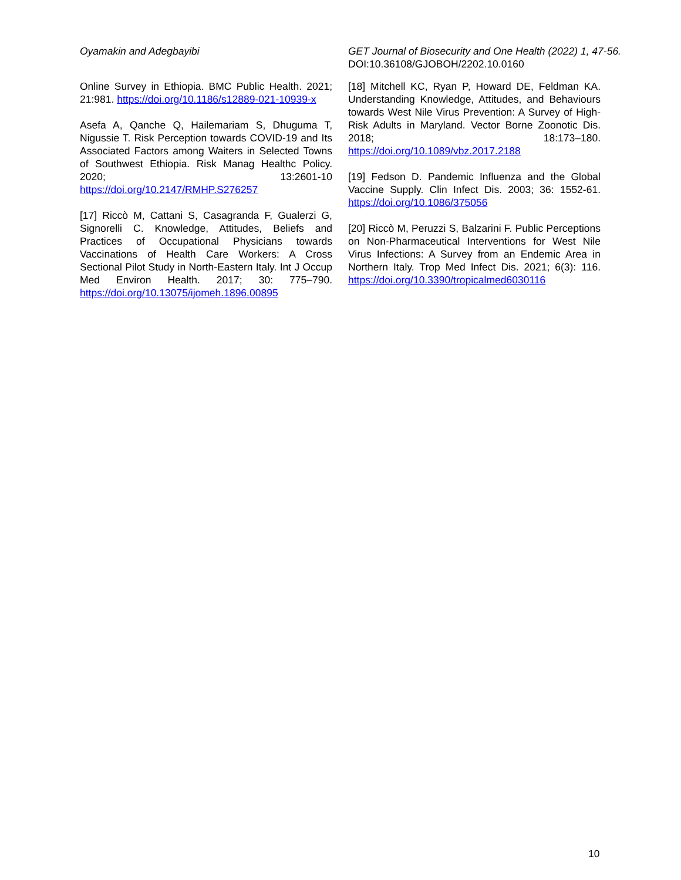Oyamakin and Adegbayibi GET Journal of Biosecurity and One Health (2022) 1, 47-56.
DOI:10.36108/GJOBOH/2202.10.0160
Online Survey in Ethiopia. BMC Public Health. 2021; 21:981. https://doi.org/10.1186/s12889-021-10939-x
Asefa A, Qanche Q, Hailemariam S, Dhuguma T, Nigussie T. Risk Perception towards COVID-19 and Its Associated Factors among Waiters in Selected Towns of Southwest Ethiopia. Risk Manag Healthc Policy. 2020; 13:2601-10 https://doi.org/10.2147/RMHP.S276257
[17] Riccò M, Cattani S, Casagranda F, Gualerzi G, Signorelli C. Knowledge, Attitudes, Beliefs and Practices of Occupational Physicians towards Vaccinations of Health Care Workers: A Cross Sectional Pilot Study in North-Eastern Italy. Int J Occup Med Environ Health. 2017; 30: 775–790. https://doi.org/10.13075/ijomeh.1896.00895
[18] Mitchell KC, Ryan P, Howard DE, Feldman KA. Understanding Knowledge, Attitudes, and Behaviours towards West Nile Virus Prevention: A Survey of High-Risk Adults in Maryland. Vector Borne Zoonotic Dis. 2018; 18:173–180. https://doi.org/10.1089/vbz.2017.2188
[19] Fedson D. Pandemic Influenza and the Global Vaccine Supply. Clin Infect Dis. 2003; 36: 1552-61. https://doi.org/10.1086/375056
[20] Riccò M, Peruzzi S, Balzarini F. Public Perceptions on Non-Pharmaceutical Interventions for West Nile Virus Infections: A Survey from an Endemic Area in Northern Italy. Trop Med Infect Dis. 2021; 6(3): 116. https://doi.org/10.3390/tropicalmed6030116
10